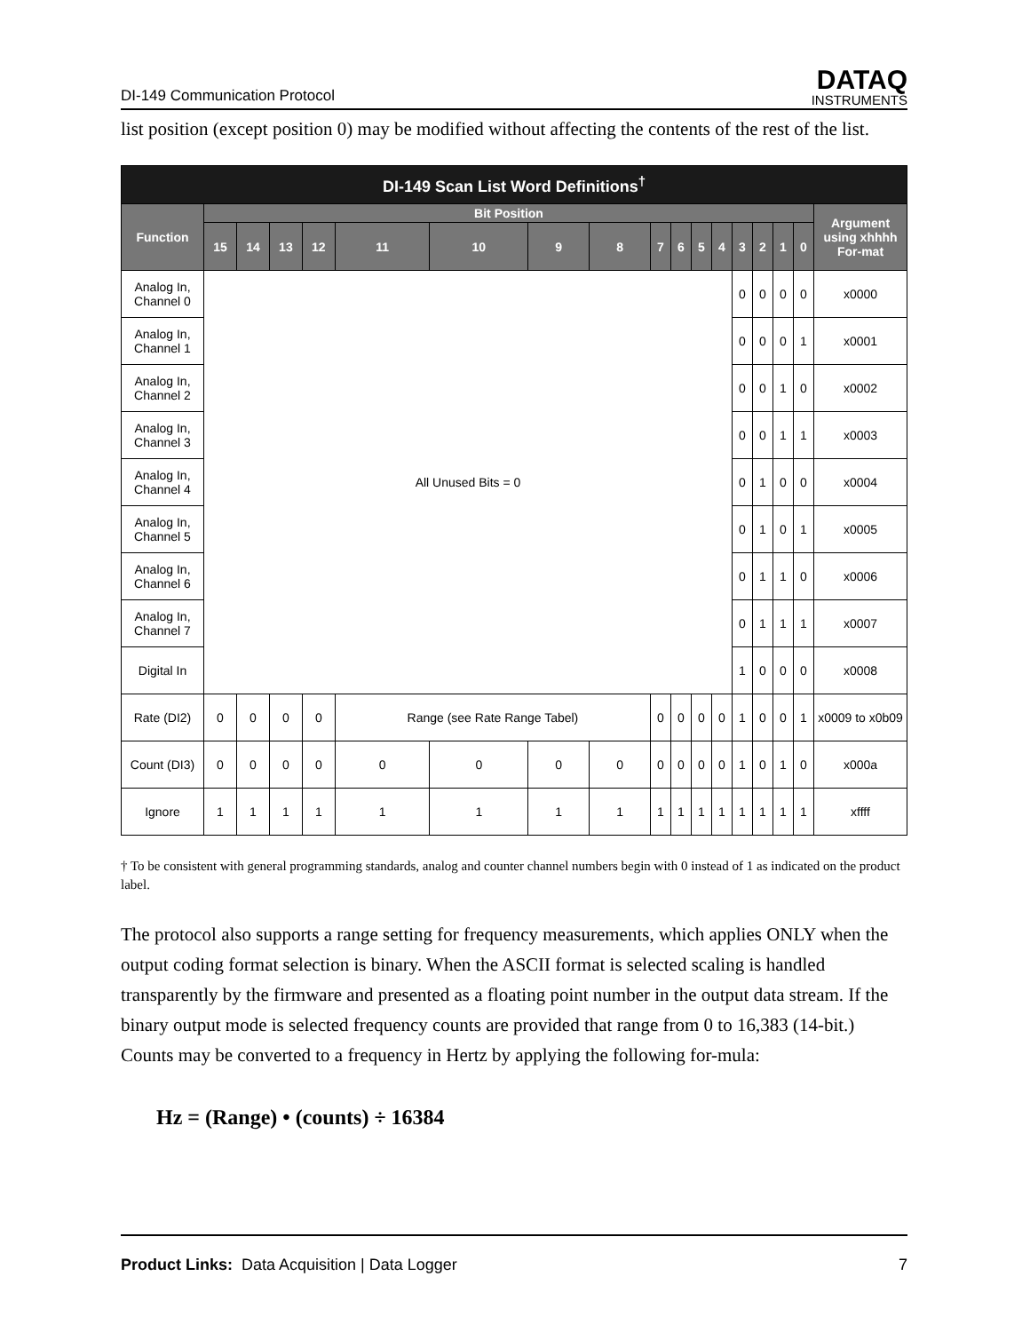DI-149 Communication Protocol
DATAQ
INSTRUMENTS
list position (except position 0) may be modified without affecting the contents of the rest of the list.
| DI-149 Scan List Word Definitions<sup>†</sup> | | | | | | | | | | | | | | | | | |
| --- | --- | --- | --- | --- | --- | --- | --- | --- | --- | --- | --- | --- | --- | --- | --- | --- | --- |
| Function | Bit Position | | | | | | | | | | | | | | | | Argument using xhhhh For-mat |
| | 15 | 14 | 13 | 12 | 11 | 10 | 9 | 8 | 7 | 6 | 5 | 4 | 3 | 2 | 1 | 0 | |
| Analog In, Channel 0 | All Unused Bits = 0 | | | | | | | | | | | | 0 | 0 | 0 | 0 | x0000 |
| Analog In, Channel 1 | | | | | | | | | | | | | 0 | 0 | 0 | 1 | x0001 |
| Analog In, Channel 2 | | | | | | | | | | | | | 0 | 0 | 1 | 0 | x0002 |
| Analog In, Channel 3 | | | | | | | | | | | | | 0 | 0 | 1 | 1 | x0003 |
| Analog In, Channel 4 | | | | | | | | | | | | | 0 | 1 | 0 | 0 | x0004 |
| Analog In, Channel 5 | | | | | | | | | | | | | 0 | 1 | 0 | 1 | x0005 |
| Analog In, Channel 6 | | | | | | | | | | | | | 0 | 1 | 1 | 0 | x0006 |
| Analog In, Channel 7 | | | | | | | | | | | | | 0 | 1 | 1 | 1 | x0007 |
| Digital In | | | | | | | | | | | | | 1 | 0 | 0 | 0 | x0008 |
| Rate (DI2) | 0 | 0 | 0 | 0 | Range (see Rate Range Tabel) | | | | 0 | 0 | 0 | 0 | 1 | 0 | 0 | 1 | x0009 to x0b09 |
| Count (DI3) | 0 | 0 | 0 | 0 | 0 | 0 | 0 | 0 | 0 | 0 | 0 | 0 | 1 | 0 | 1 | 0 | x000a |
| Ignore | 1 | 1 | 1 | 1 | 1 | 1 | 1 | 1 | 1 | 1 | 1 | 1 | 1 | 1 | 1 | 1 | xffff |
† To be consistent with general programming standards, analog and counter channel numbers begin with 0 instead of 1 as indicated on the product label.
The protocol also supports a range setting for frequency measurements, which applies ONLY when the output coding format selection is binary. When the ASCII format is selected scaling is handled transparently by the firmware and presented as a floating point number in the output data stream. If the binary output mode is selected frequency counts are provided that range from 0 to 16,383 (14-bit.) Counts may be converted to a frequency in Hertz by applying the following for-mula:
Hz = (Range) • (counts) ÷ 16384
Product Links: Data Acquisition | Data Logger 7